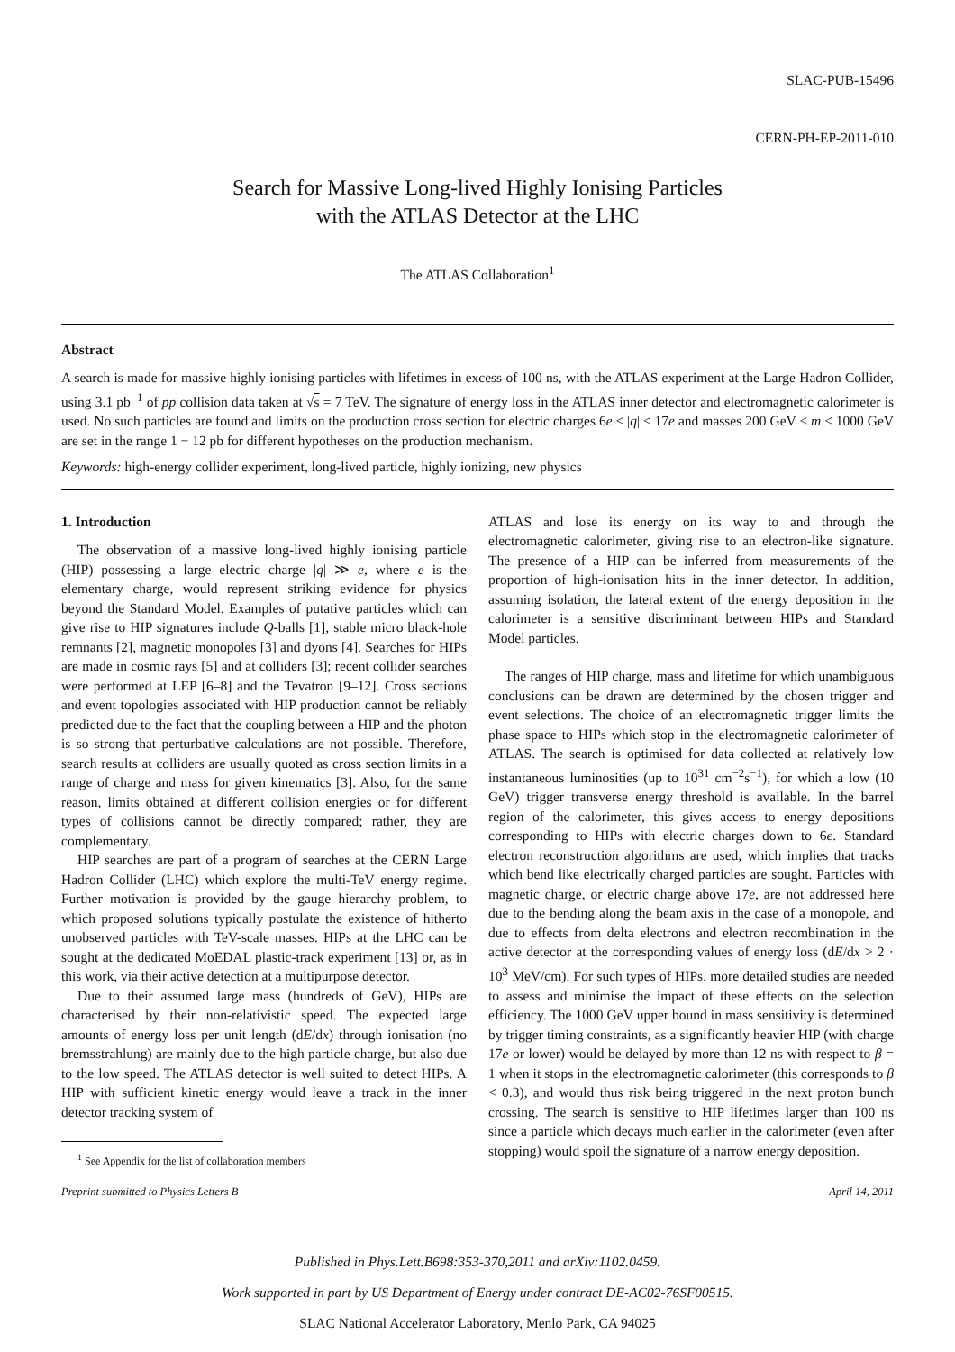SLAC-PUB-15496
CERN-PH-EP-2011-010
Search for Massive Long-lived Highly Ionising Particles
with the ATLAS Detector at the LHC
The ATLAS Collaboration<sup>1</sup>
Abstract
A search is made for massive highly ionising particles with lifetimes in excess of 100 ns, with the ATLAS experiment at the Large Hadron Collider, using 3.1 pb<sup>−1</sup> of pp collision data taken at √s = 7 TeV. The signature of energy loss in the ATLAS inner detector and electromagnetic calorimeter is used. No such particles are found and limits on the production cross section for electric charges 6e ≤ |q| ≤ 17e and masses 200 GeV ≤ m ≤ 1000 GeV are set in the range 1 − 12 pb for different hypotheses on the production mechanism.
Keywords: high-energy collider experiment, long-lived particle, highly ionizing, new physics
1. Introduction
The observation of a massive long-lived highly ionising particle (HIP) possessing a large electric charge |q| ≫ e, where e is the elementary charge, would represent striking evidence for physics beyond the Standard Model. Examples of putative particles which can give rise to HIP signatures include Q-balls [1], stable micro black-hole remnants [2], magnetic monopoles [3] and dyons [4]. Searches for HIPs are made in cosmic rays [5] and at colliders [3]; recent collider searches were performed at LEP [6–8] and the Tevatron [9–12]. Cross sections and event topologies associated with HIP production cannot be reliably predicted due to the fact that the coupling between a HIP and the photon is so strong that perturbative calculations are not possible. Therefore, search results at colliders are usually quoted as cross section limits in a range of charge and mass for given kinematics [3]. Also, for the same reason, limits obtained at different collision energies or for different types of collisions cannot be directly compared; rather, they are complementary.
HIP searches are part of a program of searches at the CERN Large Hadron Collider (LHC) which explore the multi-TeV energy regime. Further motivation is provided by the gauge hierarchy problem, to which proposed solutions typically postulate the existence of hitherto unobserved particles with TeV-scale masses. HIPs at the LHC can be sought at the dedicated MoEDAL plastic-track experiment [13] or, as in this work, via their active detection at a multipurpose detector.
Due to their assumed large mass (hundreds of GeV), HIPs are characterised by their non-relativistic speed. The expected large amounts of energy loss per unit length (dE/dx) through ionisation (no bremsstrahlung) are mainly due to the high particle charge, but also due to the low speed. The ATLAS detector is well suited to detect HIPs. A HIP with sufficient kinetic energy would leave a track in the inner detector tracking system of
<sup>1</sup> See Appendix for the list of collaboration members
ATLAS and lose its energy on its way to and through the electromagnetic calorimeter, giving rise to an electron-like signature. The presence of a HIP can be inferred from measurements of the proportion of high-ionisation hits in the inner detector. In addition, assuming isolation, the lateral extent of the energy deposition in the calorimeter is a sensitive discriminant between HIPs and Standard Model particles.
The ranges of HIP charge, mass and lifetime for which unambiguous conclusions can be drawn are determined by the chosen trigger and event selections. The choice of an electromagnetic trigger limits the phase space to HIPs which stop in the electromagnetic calorimeter of ATLAS. The search is optimised for data collected at relatively low instantaneous luminosities (up to 10<sup>31</sup> cm<sup>−2</sup>s<sup>−1</sup>), for which a low (10 GeV) trigger transverse energy threshold is available. In the barrel region of the calorimeter, this gives access to energy depositions corresponding to HIPs with electric charges down to 6e. Standard electron reconstruction algorithms are used, which implies that tracks which bend like electrically charged particles are sought. Particles with magnetic charge, or electric charge above 17e, are not addressed here due to the bending along the beam axis in the case of a monopole, and due to effects from delta electrons and electron recombination in the active detector at the corresponding values of energy loss (dE/dx > 2 · 10<sup>3</sup> MeV/cm). For such types of HIPs, more detailed studies are needed to assess and minimise the impact of these effects on the selection efficiency. The 1000 GeV upper bound in mass sensitivity is determined by trigger timing constraints, as a significantly heavier HIP (with charge 17e or lower) would be delayed by more than 12 ns with respect to β = 1 when it stops in the electromagnetic calorimeter (this corresponds to β < 0.3), and would thus risk being triggered in the next proton bunch crossing. The search is sensitive to HIP lifetimes larger than 100 ns since a particle which decays much earlier in the calorimeter (even after stopping) would spoil the signature of a narrow energy deposition.
Preprint submitted to Physics Letters B April 14, 2011
Published in Phys.Lett.B698:353-370,2011 and arXiv:1102.0459.
Work supported in part by US Department of Energy under contract DE-AC02-76SF00515.
SLAC National Accelerator Laboratory, Menlo Park, CA 94025